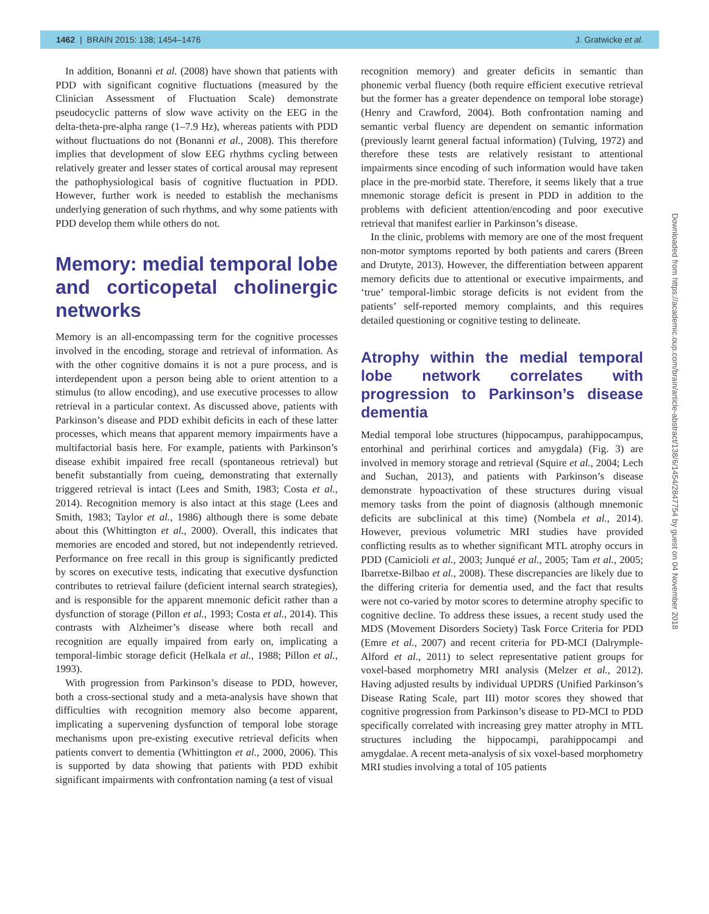1462 | BRAIN 2015: 138; 1454–1476 J. Gratwicke et al.
In addition, Bonanni et al. (2008) have shown that patients with PDD with significant cognitive fluctuations (measured by the Clinician Assessment of Fluctuation Scale) demonstrate pseudocyclic patterns of slow wave activity on the EEG in the delta-theta-pre-alpha range (1–7.9 Hz), whereas patients with PDD without fluctuations do not (Bonanni et al., 2008). This therefore implies that development of slow EEG rhythms cycling between relatively greater and lesser states of cortical arousal may represent the pathophysiological basis of cognitive fluctuation in PDD. However, further work is needed to establish the mechanisms underlying generation of such rhythms, and why some patients with PDD develop them while others do not.
Memory: medial temporal lobe and corticopetal cholinergic networks
Memory is an all-encompassing term for the cognitive processes involved in the encoding, storage and retrieval of information. As with the other cognitive domains it is not a pure process, and is interdependent upon a person being able to orient attention to a stimulus (to allow encoding), and use executive processes to allow retrieval in a particular context. As discussed above, patients with Parkinson’s disease and PDD exhibit deficits in each of these latter processes, which means that apparent memory impairments have a multifactorial basis here. For example, patients with Parkinson’s disease exhibit impaired free recall (spontaneous retrieval) but benefit substantially from cueing, demonstrating that externally triggered retrieval is intact (Lees and Smith, 1983; Costa et al., 2014). Recognition memory is also intact at this stage (Lees and Smith, 1983; Taylor et al., 1986) although there is some debate about this (Whittington et al., 2000). Overall, this indicates that memories are encoded and stored, but not independently retrieved. Performance on free recall in this group is significantly predicted by scores on executive tests, indicating that executive dysfunction contributes to retrieval failure (deficient internal search strategies), and is responsible for the apparent mnemonic deficit rather than a dysfunction of storage (Pillon et al., 1993; Costa et al., 2014). This contrasts with Alzheimer’s disease where both recall and recognition are equally impaired from early on, implicating a temporal-limbic storage deficit (Helkala et al., 1988; Pillon et al., 1993).
With progression from Parkinson’s disease to PDD, however, both a cross-sectional study and a meta-analysis have shown that difficulties with recognition memory also become apparent, implicating a supervening dysfunction of temporal lobe storage mechanisms upon pre-existing executive retrieval deficits when patients convert to dementia (Whittington et al., 2000, 2006). This is supported by data showing that patients with PDD exhibit significant impairments with confrontation naming (a test of visual
recognition memory) and greater deficits in semantic than phonemic verbal fluency (both require efficient executive retrieval but the former has a greater dependence on temporal lobe storage) (Henry and Crawford, 2004). Both confrontation naming and semantic verbal fluency are dependent on semantic information (previously learnt general factual information) (Tulving, 1972) and therefore these tests are relatively resistant to attentional impairments since encoding of such information would have taken place in the pre-morbid state. Therefore, it seems likely that a true mnemonic storage deficit is present in PDD in addition to the problems with deficient attention/encoding and poor executive retrieval that manifest earlier in Parkinson’s disease.
In the clinic, problems with memory are one of the most frequent non-motor symptoms reported by both patients and carers (Breen and Drutyte, 2013). However, the differentiation between apparent memory deficits due to attentional or executive impairments, and ‘true’ temporal-limbic storage deficits is not evident from the patients’ self-reported memory complaints, and this requires detailed questioning or cognitive testing to delineate.
Atrophy within the medial temporal lobe network correlates with progression to Parkinson’s disease dementia
Medial temporal lobe structures (hippocampus, parahippocampus, entorhinal and perirhinal cortices and amygdala) (Fig. 3) are involved in memory storage and retrieval (Squire et al., 2004; Lech and Suchan, 2013), and patients with Parkinson’s disease demonstrate hypoactivation of these structures during visual memory tasks from the point of diagnosis (although mnemonic deficits are subclinical at this time) (Nombela et al., 2014). However, previous volumetric MRI studies have provided conflicting results as to whether significant MTL atrophy occurs in PDD (Camicioli et al., 2003; Junqué et al., 2005; Tam et al., 2005; Ibarretxe-Bilbao et al., 2008). These discrepancies are likely due to the differing criteria for dementia used, and the fact that results were not co-varied by motor scores to determine atrophy specific to cognitive decline. To address these issues, a recent study used the MDS (Movement Disorders Society) Task Force Criteria for PDD (Emre et al., 2007) and recent criteria for PD-MCI (Dalrymple-Alford et al., 2011) to select representative patient groups for voxel-based morphometry MRI analysis (Melzer et al., 2012). Having adjusted results by individual UPDRS (Unified Parkinson’s Disease Rating Scale, part III) motor scores they showed that cognitive progression from Parkinson’s disease to PD-MCI to PDD specifically correlated with increasing grey matter atrophy in MTL structures including the hippocampi, parahippocampi and amygdalae. A recent meta-analysis of six voxel-based morphometry MRI studies involving a total of 105 patients
Downloaded from https://academic.oup.com/brain/article-abstract/138/6/1454/2847754 by guest on 04 November 2018